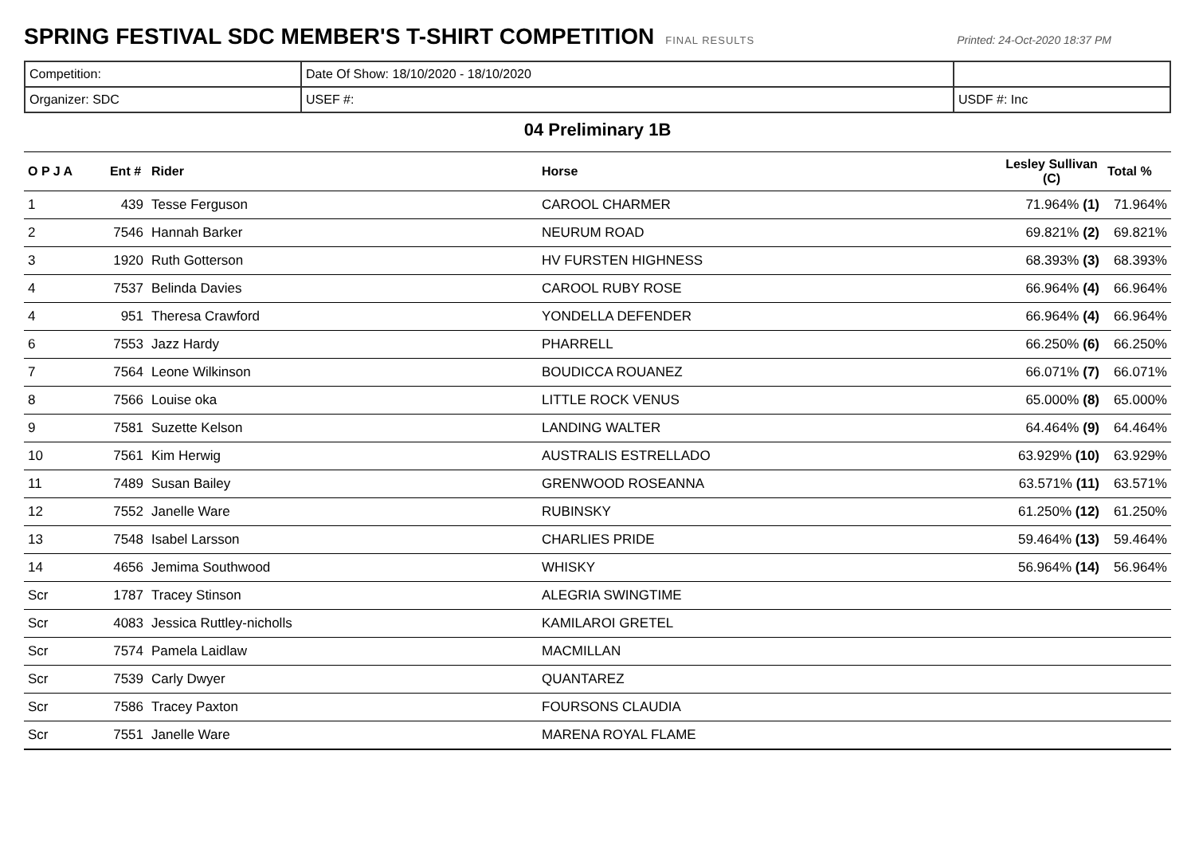SPRING FESTIVAL SDC MEMBER'S T-SHIRT COMPETITION
FINAL RESULTS Printed: 24-Oct-2020 18:37 PM
| Competition: | Date Of Show: 18/10/2020 - 18/10/2020 | |
| Organizer: SDC | USEF #: | USDF #: Inc |
04 Preliminary 1B
| O P J A | Ent # | Rider | Horse | Lesley Sullivan (C) | Total % |
| --- | --- | --- | --- | --- | --- |
| 1 | 439 | Tesse Ferguson | CAROOL CHARMER | 71.964% (1) | 71.964% |
| 2 | 7546 | Hannah Barker | NEURUM ROAD | 69.821% (2) | 69.821% |
| 3 | 1920 | Ruth Gotterson | HV FURSTEN HIGHNESS | 68.393% (3) | 68.393% |
| 4 | 7537 | Belinda Davies | CAROOL RUBY ROSE | 66.964% (4) | 66.964% |
| 4 | 951 | Theresa Crawford | YONDELLA DEFENDER | 66.964% (4) | 66.964% |
| 6 | 7553 | Jazz Hardy | PHARRELL | 66.250% (6) | 66.250% |
| 7 | 7564 | Leone Wilkinson | BOUDICCA ROUANEZ | 66.071% (7) | 66.071% |
| 8 | 7566 | Louise oka | LITTLE ROCK VENUS | 65.000% (8) | 65.000% |
| 9 | 7581 | Suzette Kelson | LANDING WALTER | 64.464% (9) | 64.464% |
| 10 | 7561 | Kim Herwig | AUSTRALIS ESTRELLADO | 63.929% (10) | 63.929% |
| 11 | 7489 | Susan Bailey | GRENWOOD ROSEANNA | 63.571% (11) | 63.571% |
| 12 | 7552 | Janelle Ware | RUBINSKY | 61.250% (12) | 61.250% |
| 13 | 7548 | Isabel Larsson | CHARLIES PRIDE | 59.464% (13) | 59.464% |
| 14 | 4656 | Jemima Southwood | WHISKY | 56.964% (14) | 56.964% |
| Scr | 1787 | Tracey Stinson | ALEGRIA SWINGTIME | | |
| Scr | 4083 | Jessica Ruttley-nicholls | KAMILAROI GRETEL | | |
| Scr | 7574 | Pamela Laidlaw | MACMILLAN | | |
| Scr | 7539 | Carly Dwyer | QUANTAREZ | | |
| Scr | 7586 | Tracey Paxton | FOURSONS CLAUDIA | | |
| Scr | 7551 | Janelle Ware | MARENA ROYAL FLAME | | |